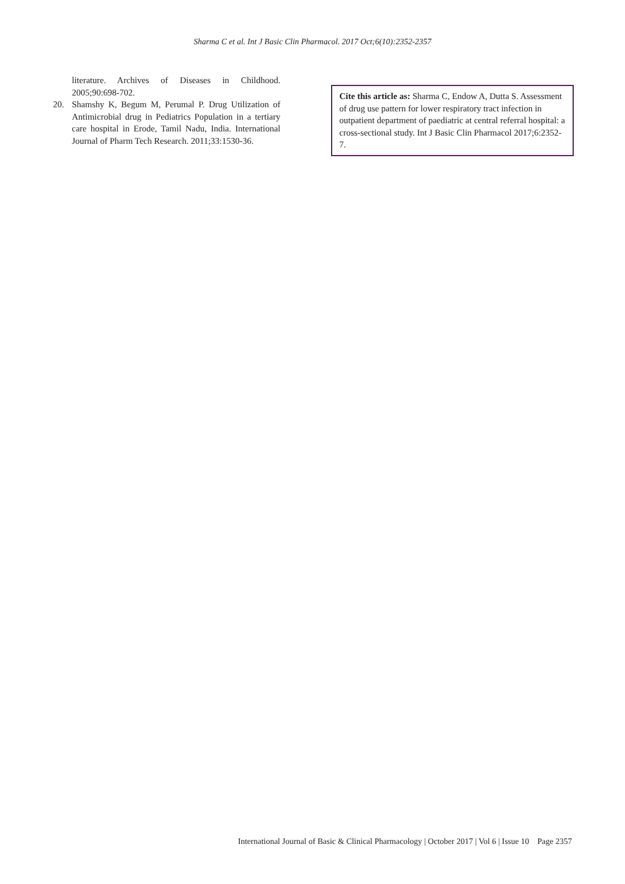Sharma C et al. Int J Basic Clin Pharmacol. 2017 Oct;6(10):2352-2357
literature. Archives of Diseases in Childhood. 2005;90:698-702.
20. Shamshy K, Begum M, Perumal P. Drug Utilization of Antimicrobial drug in Pediatrics Population in a tertiary care hospital in Erode, Tamil Nadu, India. International Journal of Pharm Tech Research. 2011;33:1530-36.
Cite this article as: Sharma C, Endow A, Dutta S. Assessment of drug use pattern for lower respiratory tract infection in outpatient department of paediatric at central referral hospital: a cross-sectional study. Int J Basic Clin Pharmacol 2017;6:2352-7.
International Journal of Basic & Clinical Pharmacology | October 2017 | Vol 6 | Issue 10 Page 2357